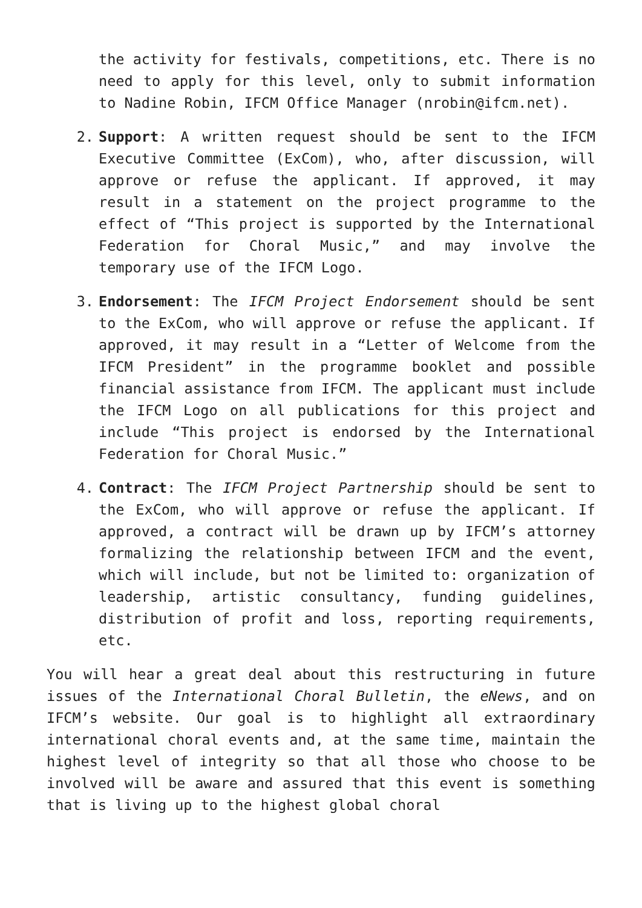the activity for festivals, competitions, etc. There is no need to apply for this level, only to submit information to Nadine Robin, IFCM Office Manager (nrobin@ifcm.net).
2. Support: A written request should be sent to the IFCM Executive Committee (ExCom), who, after discussion, will approve or refuse the applicant. If approved, it may result in a statement on the project programme to the effect of “This project is supported by the International Federation for Choral Music,” and may involve the temporary use of the IFCM Logo.
3. Endorsement: The IFCM Project Endorsement should be sent to the ExCom, who will approve or refuse the applicant. If approved, it may result in a “Letter of Welcome from the IFCM President” in the programme booklet and possible financial assistance from IFCM. The applicant must include the IFCM Logo on all publications for this project and include “This project is endorsed by the International Federation for Choral Music.”
4. Contract: The IFCM Project Partnership should be sent to the ExCom, who will approve or refuse the applicant. If approved, a contract will be drawn up by IFCM’s attorney formalizing the relationship between IFCM and the event, which will include, but not be limited to: organization of leadership, artistic consultancy, funding guidelines, distribution of profit and loss, reporting requirements, etc.
You will hear a great deal about this restructuring in future issues of the International Choral Bulletin, the eNews, and on IFCM’s website. Our goal is to highlight all extraordinary international choral events and, at the same time, maintain the highest level of integrity so that all those who choose to be involved will be aware and assured that this event is something that is living up to the highest global choral